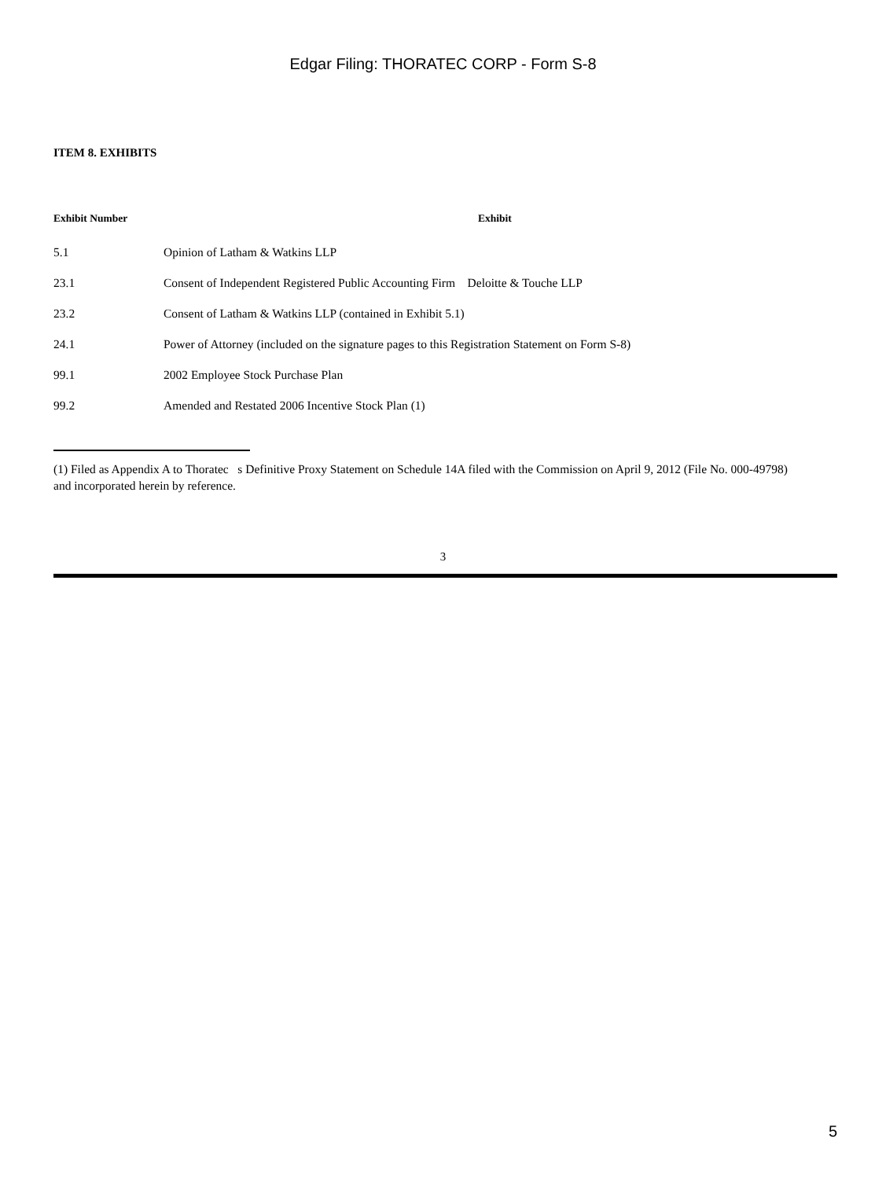Edgar Filing: THORATEC CORP - Form S-8
ITEM 8. EXHIBITS
| Exhibit Number | Exhibit |
| --- | --- |
| 5.1 | Opinion of Latham & Watkins LLP |
| 23.1 | Consent of Independent Registered Public Accounting Firm Deloitte & Touche LLP |
| 23.2 | Consent of Latham & Watkins LLP (contained in Exhibit 5.1) |
| 24.1 | Power of Attorney (included on the signature pages to this Registration Statement on Form S-8) |
| 99.1 | 2002 Employee Stock Purchase Plan |
| 99.2 | Amended and Restated 2006 Incentive Stock Plan (1) |
(1) Filed as Appendix A to Thoratec s Definitive Proxy Statement on Schedule 14A filed with the Commission on April 9, 2012 (File No. 000-49798) and incorporated herein by reference.
3
5